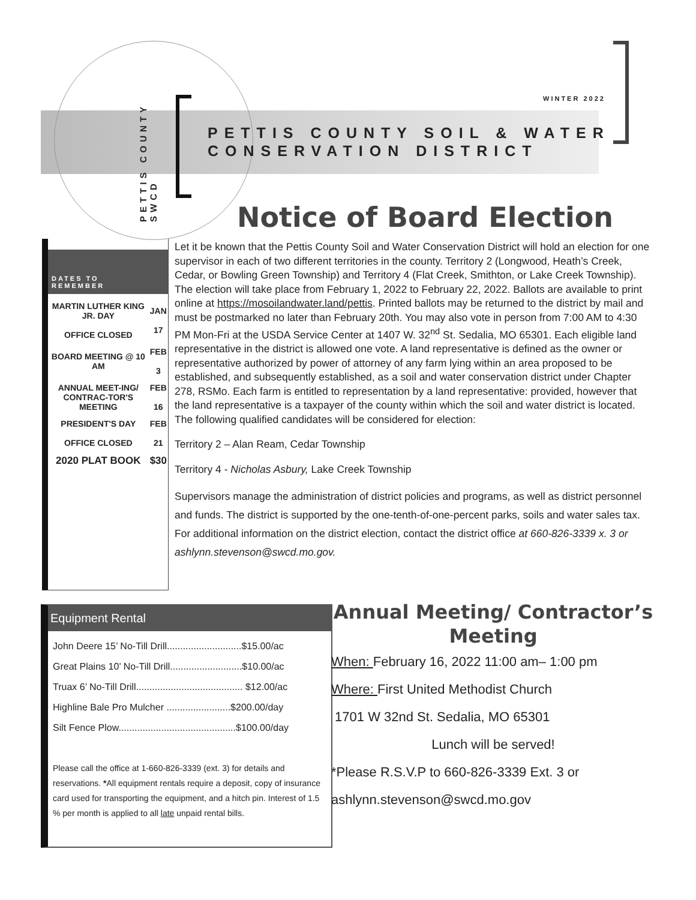PETTIS COUNTY SWCD
WINTER 2022
PETTIS COUNTY SOIL & WATER
CONSERVATION DISTRICT
Notice of Board Election
DATES TO
REMEMBER
| MARTIN LUTHER KING JR. DAY OFFICE CLOSED | JAN 17 |
| BOARD MEETING @ 10 AM | FEB 3 |
| ANNUAL MEET-ING/ CONTRAC-TOR'S MEETING | FEB 16 |
| PRESIDENT'S DAY OFFICE CLOSED | FEB 21 |
| 2020 PLAT BOOK | $30 |
Let it be known that the Pettis County Soil and Water Conservation District will hold an election for one supervisor in each of two different territories in the county. Territory 2 (Longwood, Heath’s Creek, Cedar, or Bowling Green Township) and Territory 4 (Flat Creek, Smithton, or Lake Creek Township). The election will take place from February 1, 2022 to February 22, 2022. Ballots are available to print online at https://mosoilandwater.land/pettis. Printed ballots may be returned to the district by mail and must be postmarked no later than February 20th. You may also vote in person from 7:00 AM to 4:30 PM Mon-Fri at the USDA Service Center at 1407 W. 32<sup>nd</sup> St. Sedalia, MO 65301. Each eligible land representative in the district is allowed one vote. A land representative is defined as the owner or representative authorized by power of attorney of any farm lying within an area proposed to be established, and subsequently established, as a soil and water conservation district under Chapter 278, RSMo. Each farm is entitled to representation by a land representative: provided, however that the land representative is a taxpayer of the county within which the soil and water district is located.
The following qualified candidates will be considered for election:
Territory 2 – Alan Ream, Cedar Township
Territory 4 - Nicholas Asbury, Lake Creek Township
Supervisors manage the administration of district policies and programs, as well as district personnel and funds. The district is supported by the one-tenth-of-one-percent parks, soils and water sales tax. For additional information on the district election, contact the district office at 660-826-3339 x. 3 or ashlynn.stevenson@swcd.mo.gov.
Equipment Rental
John Deere 15’ No-Till Drill............................$15.00/ac
Great Plains 10’ No-Till Drill...........................$10.00/ac
Truax 6’ No-Till Drill........................................ $12.00/ac
Highline Bale Pro Mulcher ........................$200.00/day
Silt Fence Plow............................................$100.00/day
Please call the office at 1-660-826-3339 (ext. 3) for details and reservations. *All equipment rentals require a deposit, copy of insurance card used for transporting the equipment, and a hitch pin. Interest of 1.5 % per month is applied to all late unpaid rental bills.
Annual Meeting/ Contractor’s Meeting
When: February 16, 2022 11:00 am– 1:00 pm
Where: First United Methodist Church
1701 W 32nd St. Sedalia, MO 65301
Lunch will be served!
*Please R.S.V.P to 660-826-3339 Ext. 3 or
ashlynn.stevenson@swcd.mo.gov